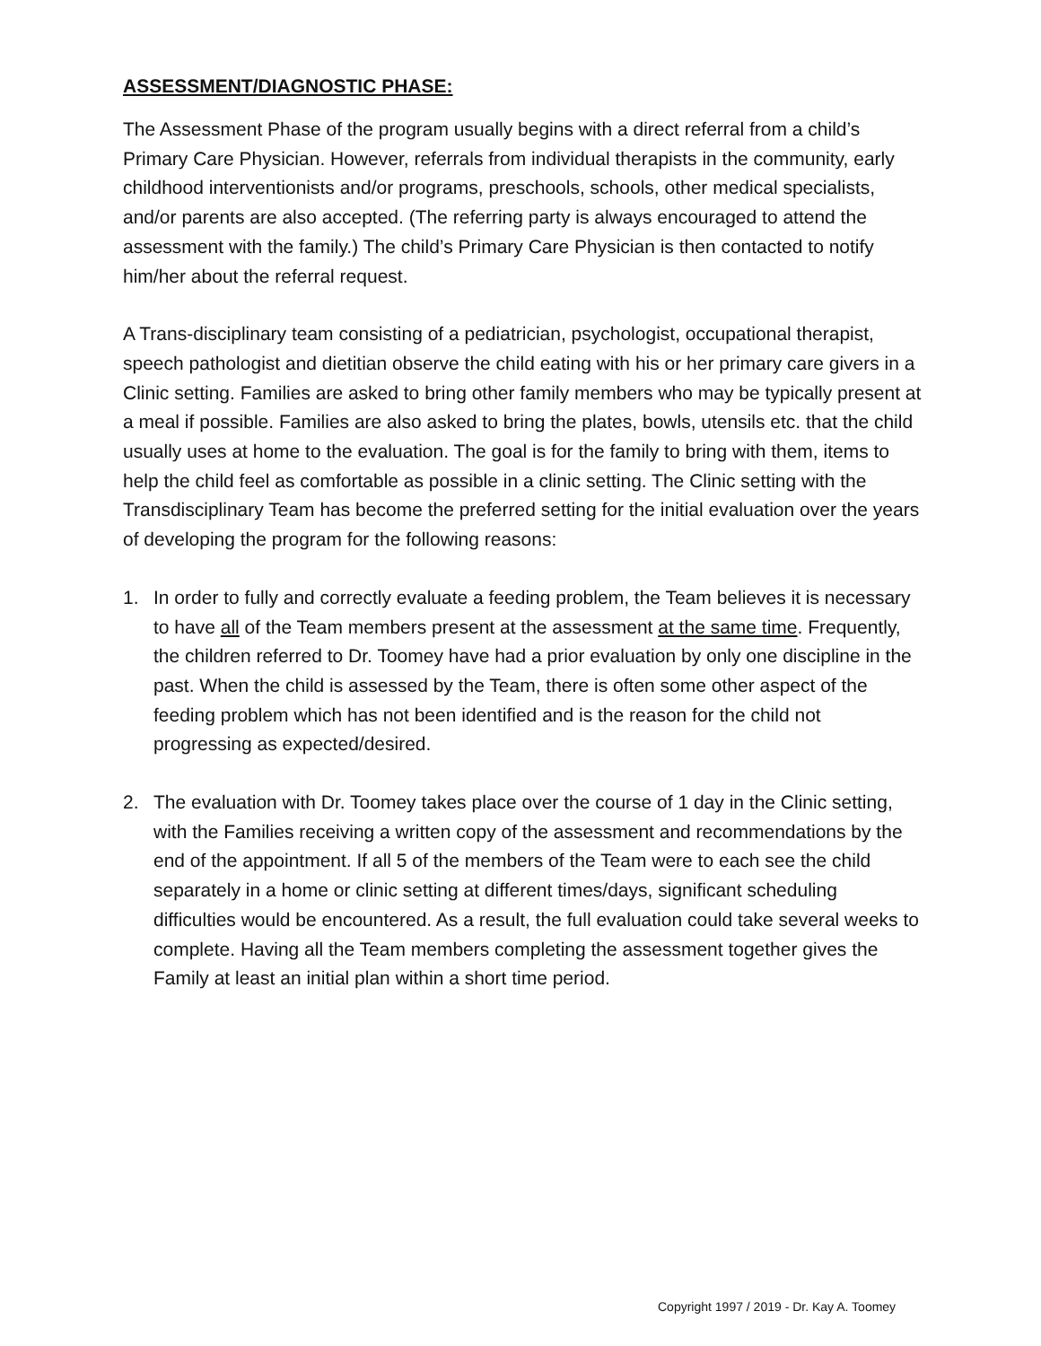ASSESSMENT/DIAGNOSTIC PHASE:
The Assessment Phase of the program usually begins with a direct referral from a child’s Primary Care Physician. However, referrals from individual therapists in the community, early childhood interventionists and/or programs, preschools, schools, other medical specialists, and/or parents are also accepted. (The referring party is always encouraged to attend the assessment with the family.) The child’s Primary Care Physician is then contacted to notify him/her about the referral request.
A Trans-disciplinary team consisting of a pediatrician, psychologist, occupational therapist, speech pathologist and dietitian observe the child eating with his or her primary care givers in a Clinic setting. Families are asked to bring other family members who may be typically present at a meal if possible. Families are also asked to bring the plates, bowls, utensils etc. that the child usually uses at home to the evaluation. The goal is for the family to bring with them, items to help the child feel as comfortable as possible in a clinic setting. The Clinic setting with the Transdisciplinary Team has become the preferred setting for the initial evaluation over the years of developing the program for the following reasons:
1. In order to fully and correctly evaluate a feeding problem, the Team believes it is necessary to have all of the Team members present at the assessment at the same time. Frequently, the children referred to Dr. Toomey have had a prior evaluation by only one discipline in the past. When the child is assessed by the Team, there is often some other aspect of the feeding problem which has not been identified and is the reason for the child not progressing as expected/desired.
2. The evaluation with Dr. Toomey takes place over the course of 1 day in the Clinic setting, with the Families receiving a written copy of the assessment and recommendations by the end of the appointment. If all 5 of the members of the Team were to each see the child separately in a home or clinic setting at different times/days, significant scheduling difficulties would be encountered. As a result, the full evaluation could take several weeks to complete. Having all the Team members completing the assessment together gives the Family at least an initial plan within a short time period.
Copyright 1997 / 2019 - Dr. Kay A. Toomey